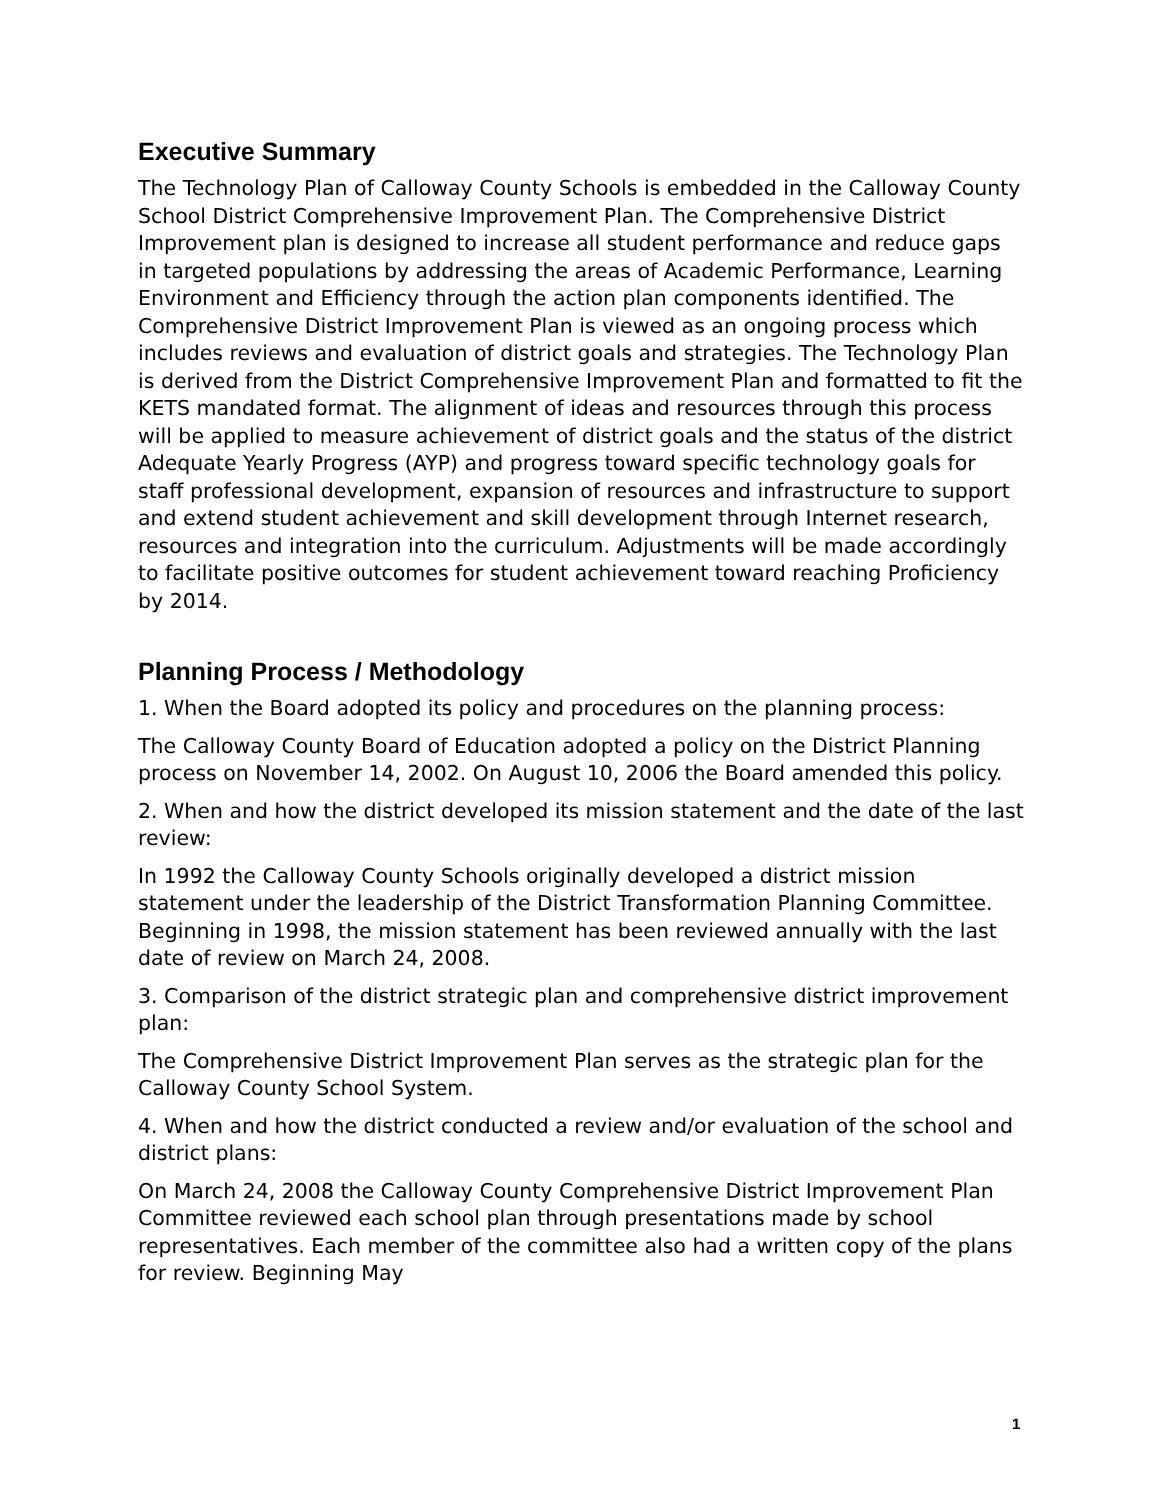Executive Summary
The Technology Plan of Calloway County Schools is embedded in the Calloway County School District Comprehensive Improvement Plan. The Comprehensive District Improvement plan is designed to increase all student performance and reduce gaps in targeted populations by addressing the areas of Academic Performance, Learning Environment and Efficiency through the action plan components identified. The Comprehensive District Improvement Plan is viewed as an ongoing process which includes reviews and evaluation of district goals and strategies. The Technology Plan is derived from the District Comprehensive Improvement Plan and formatted to fit the KETS mandated format. The alignment of ideas and resources through this process will be applied to measure achievement of district goals and the status of the district Adequate Yearly Progress (AYP) and progress toward specific technology goals for staff professional development, expansion of resources and infrastructure to support and extend student achievement and skill development through Internet research, resources and integration into the curriculum. Adjustments will be made accordingly to facilitate positive outcomes for student achievement toward reaching Proficiency by 2014.
Planning Process / Methodology
1. When the Board adopted its policy and procedures on the planning process:
The Calloway County Board of Education adopted a policy on the District Planning process on November 14, 2002. On August 10, 2006 the Board amended this policy.
2. When and how the district developed its mission statement and the date of the last review:
In 1992 the Calloway County Schools originally developed a district mission statement under the leadership of the District Transformation Planning Committee. Beginning in 1998, the mission statement has been reviewed annually with the last date of review on March 24, 2008.
3. Comparison of the district strategic plan and comprehensive district improvement plan:
The Comprehensive District Improvement Plan serves as the strategic plan for the Calloway County School System.
4. When and how the district conducted a review and/or evaluation of the school and district plans:
On March 24, 2008 the Calloway County Comprehensive District Improvement Plan Committee reviewed each school plan through presentations made by school representatives. Each member of the committee also had a written copy of the plans for review. Beginning May
1